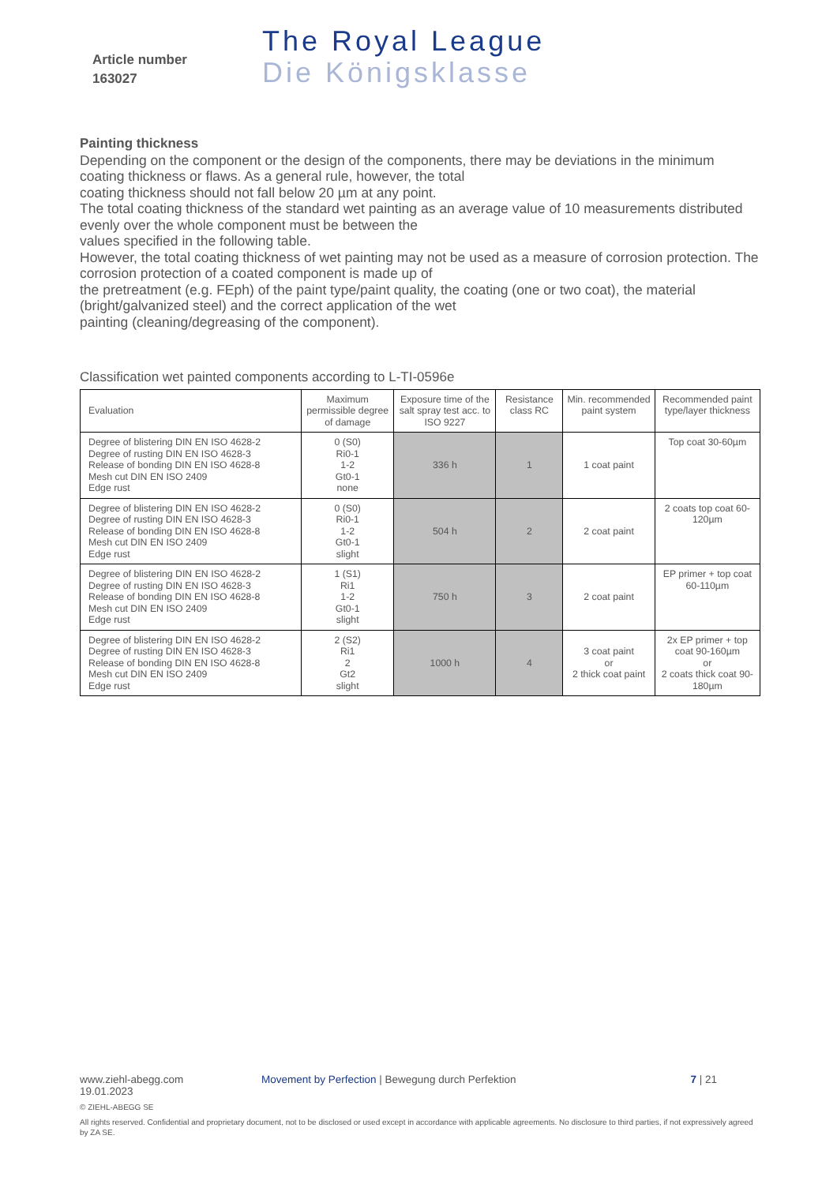Article number
163027
The Royal League
Die Königsklasse
Painting thickness
Depending on the component or the design of the components, there may be deviations in the minimum coating thickness or flaws. As a general rule, however, the total
coating thickness should not fall below 20 µm at any point.
The total coating thickness of the standard wet painting as an average value of 10 measurements distributed evenly over the whole component must be between the
values specified in the following table.
However, the total coating thickness of wet painting may not be used as a measure of corrosion protection. The corrosion protection of a coated component is made up of
the pretreatment (e.g. FEph) of the paint type/paint quality, the coating (one or two coat), the material (bright/galvanized steel) and the correct application of the wet
painting (cleaning/degreasing of the component).
Classification wet painted components according to L-TI-0596e
| Evaluation | Maximum permissible degree of damage | Exposure time of the salt spray test acc. to ISO 9227 | Resistance class RC | Min. recommended paint system | Recommended paint type/layer thickness |
| --- | --- | --- | --- | --- | --- |
| Degree of blistering DIN EN ISO 4628-2 Degree of rusting DIN EN ISO 4628-3 Release of bonding DIN EN ISO 4628-8 Mesh cut DIN EN ISO 2409 Edge rust | 0 (S0) Ri0-1 1-2 Gt0-1 none | 336 h | 1 | 1 coat paint | Top coat 30-60µm |
| Degree of blistering DIN EN ISO 4628-2 Degree of rusting DIN EN ISO 4628-3 Release of bonding DIN EN ISO 4628-8 Mesh cut DIN EN ISO 2409 Edge rust | 0 (S0) Ri0-1 1-2 Gt0-1 slight | 504 h | 2 | 2 coat paint | 2 coats top coat 60-120µm |
| Degree of blistering DIN EN ISO 4628-2 Degree of rusting DIN EN ISO 4628-3 Release of bonding DIN EN ISO 4628-8 Mesh cut DIN EN ISO 2409 Edge rust | 1 (S1) Ri1 1-2 Gt0-1 slight | 750 h | 3 | 2 coat paint | EP primer + top coat 60-110µm |
| Degree of blistering DIN EN ISO 4628-2 Degree of rusting DIN EN ISO 4628-3 Release of bonding DIN EN ISO 4628-8 Mesh cut DIN EN ISO 2409 Edge rust | 2 (S2) Ri1 2 Gt2 slight | 1000 h | 4 | 3 coat paint or 2 thick coat paint | 2x EP primer + top coat 90-160µm or 2 coats thick coat 90-180µm |
www.ziehl-abegg.com Movement by Perfection | Bewegung durch Perfektion 7 | 21
19.01.2023
© ZIEHL-ABEGG SE
All rights reserved. Confidential and proprietary document, not to be disclosed or used except in accordance with applicable agreements. No disclosure to third parties, if not expressively agreed by ZA SE.